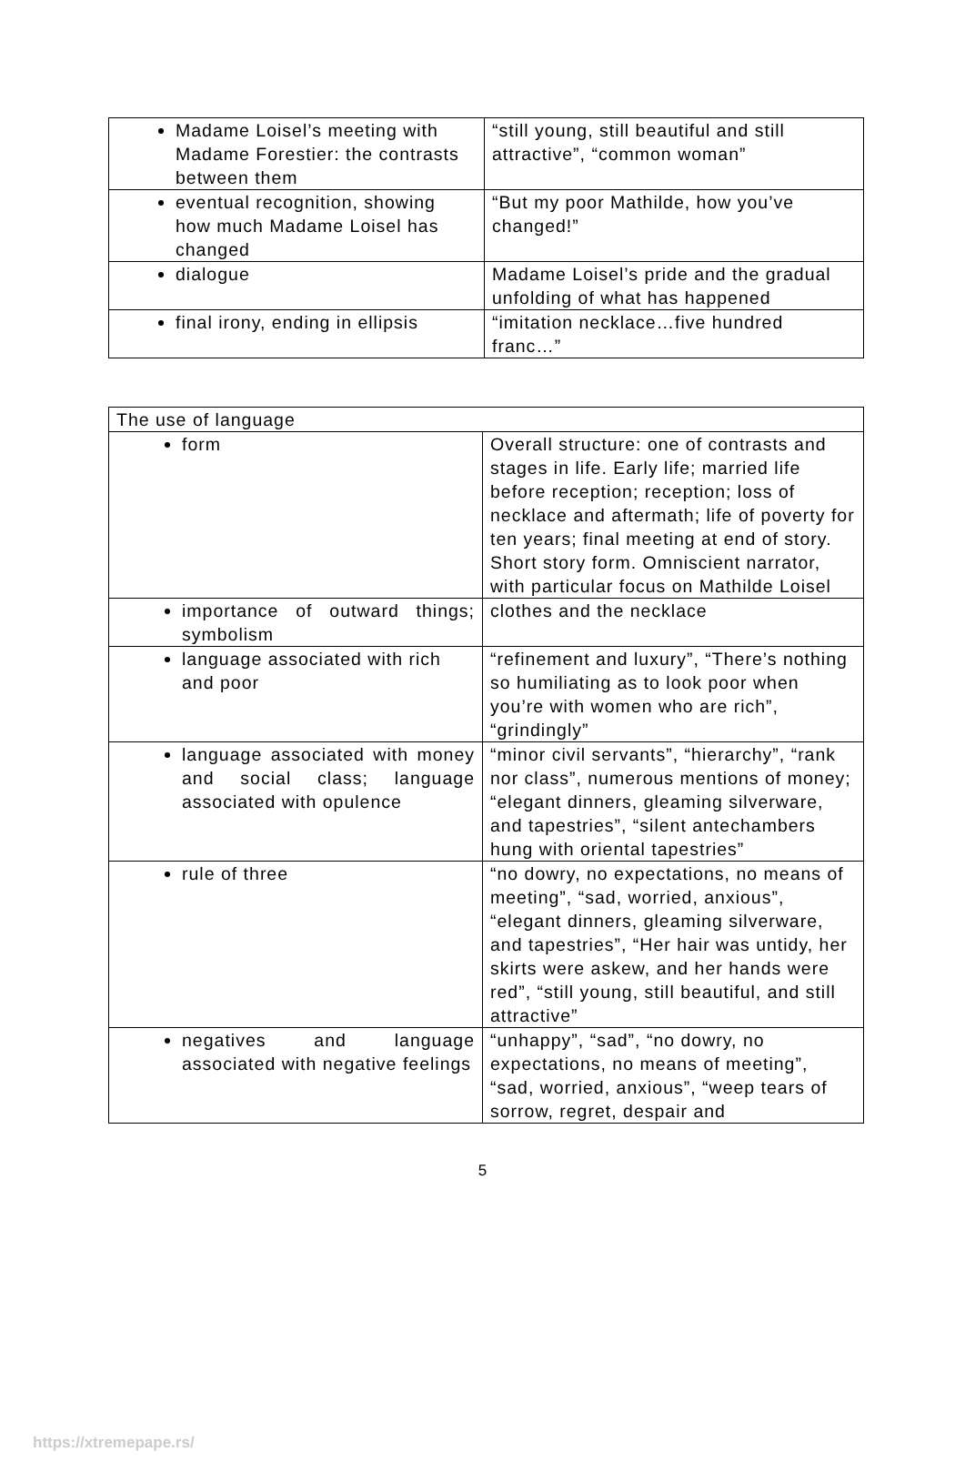| Madame Loisel’s meeting with Madame Forestier: the contrasts between them | “still young, still beautiful and still attractive”, “common woman” |
| eventual recognition, showing how much Madame Loisel has changed | “But my poor Mathilde, how you’ve changed!” |
| dialogue | Madame Loisel’s pride and the gradual unfolding of what has happened |
| final irony, ending in ellipsis | “imitation necklace…five hundred franc…” |
| The use of language | |
| form | Overall structure: one of contrasts and stages in life. Early life; married life before reception; reception; loss of necklace and aftermath; life of poverty for ten years; final meeting at end of story. Short story form. Omniscient narrator, with particular focus on Mathilde Loisel |
| importance of outward things; symbolism | clothes and the necklace |
| language associated with rich and poor | “refinement and luxury”, “There’s nothing so humiliating as to look poor when you’re with women who are rich”, “grindingly” |
| language associated with money and social class; language associated with opulence | “minor civil servants”, “hierarchy”, “rank nor class”, numerous mentions of money; “elegant dinners, gleaming silverware, and tapestries”, “silent antechambers hung with oriental tapestries” |
| rule of three | “no dowry, no expectations, no means of meeting”, “sad, worried, anxious”, “elegant dinners, gleaming silverware, and tapestries”, “Her hair was untidy, her skirts were askew, and her hands were red”, “still young, still beautiful, and still attractive” |
| negatives and language associated with negative feelings | “unhappy”, “sad”, “no dowry, no expectations, no means of meeting”, “sad, worried, anxious”, “weep tears of sorrow, regret, despair and |
5
https://xtremepape.rs/